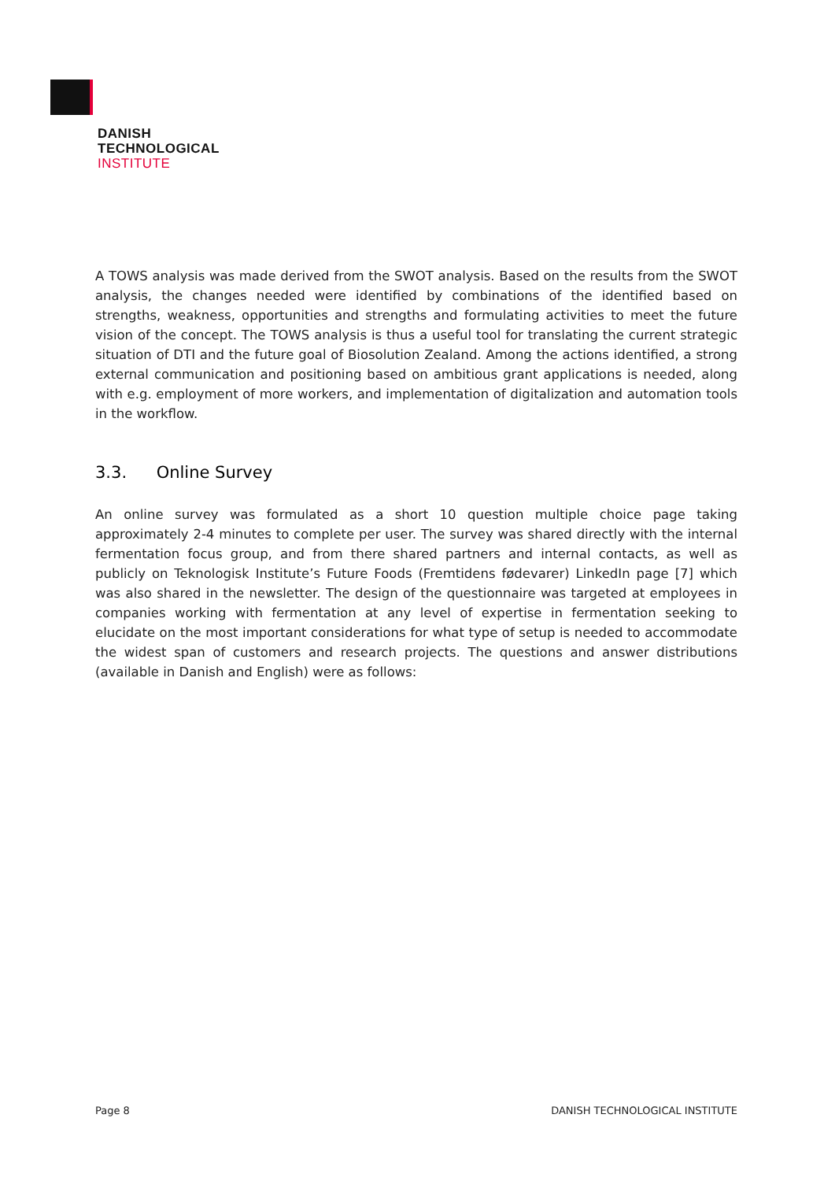DANISH
TECHNOLOGICAL
INSTITUTE
A TOWS analysis was made derived from the SWOT analysis. Based on the results from the SWOT analysis, the changes needed were identified by combinations of the identified based on strengths, weakness, opportunities and strengths and formulating activities to meet the future vision of the concept. The TOWS analysis is thus a useful tool for translating the current strategic situation of DTI and the future goal of Biosolution Zealand. Among the actions identified, a strong external communication and positioning based on ambitious grant applications is needed, along with e.g. employment of more workers, and implementation of digitalization and automation tools in the workflow.
3.3. Online Survey
An online survey was formulated as a short 10 question multiple choice page taking approximately 2-4 minutes to complete per user. The survey was shared directly with the internal fermentation focus group, and from there shared partners and internal contacts, as well as publicly on Teknologisk Institute’s Future Foods (Fremtidens fødevarer) LinkedIn page [7] which was also shared in the newsletter. The design of the questionnaire was targeted at employees in companies working with fermentation at any level of expertise in fermentation seeking to elucidate on the most important considerations for what type of setup is needed to accommodate the widest span of customers and research projects. The questions and answer distributions (available in Danish and English) were as follows:
Page 8 DANISH TECHNOLOGICAL INSTITUTE